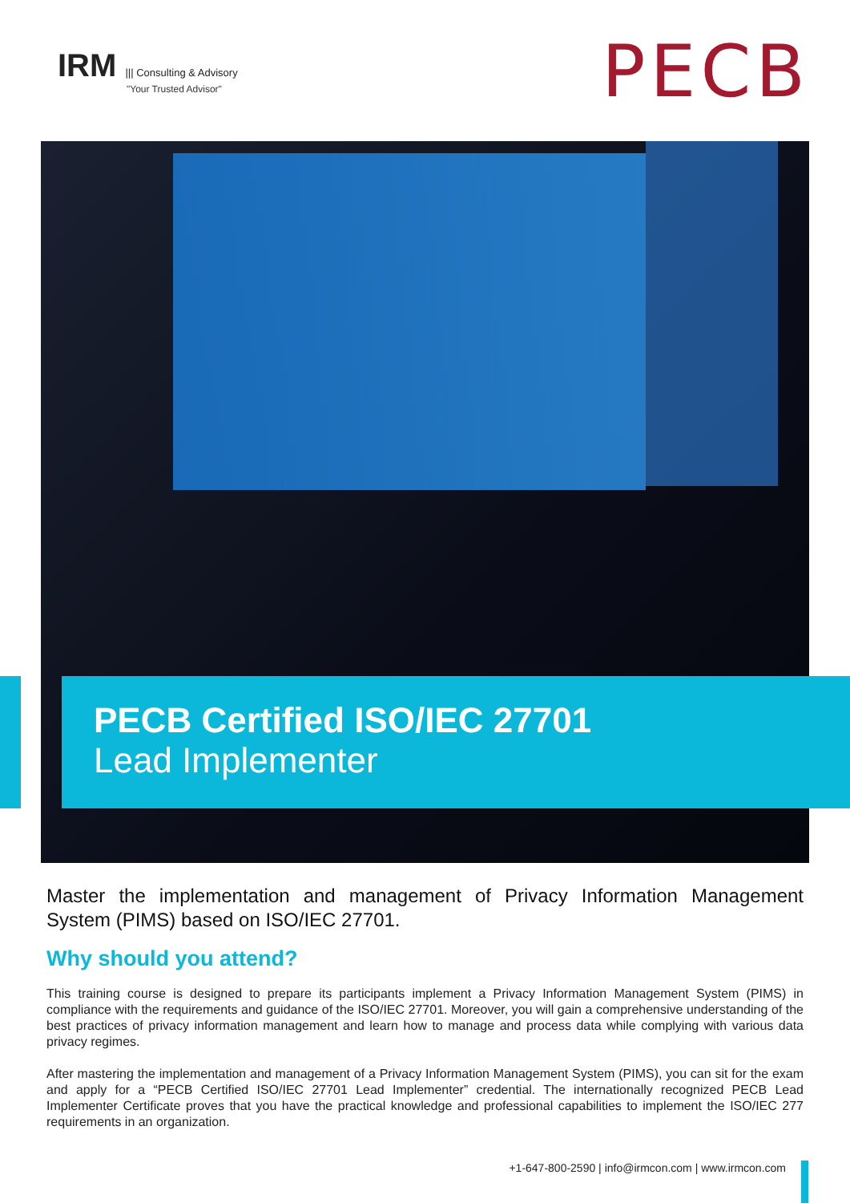IRM ||| Consulting & Advisory
"Your Trusted Advisor"
PECB
PECB Certified ISO/IEC 27701
Lead Implementer
Master the implementation and management of Privacy Information Management System (PIMS) based on ISO/IEC 27701.
Why should you attend?
This training course is designed to prepare its participants implement a Privacy Information Management System (PIMS) in compliance with the requirements and guidance of the ISO/IEC 27701. Moreover, you will gain a comprehensive understanding of the best practices of privacy information management and learn how to manage and process data while complying with various data privacy regimes.
After mastering the implementation and management of a Privacy Information Management System (PIMS), you can sit for the exam and apply for a “PECB Certified ISO/IEC 27701 Lead Implementer” credential. The internationally recognized PECB Lead Implementer Certificate proves that you have the practical knowledge and professional capabilities to implement the ISO/IEC 277 requirements in an organization.
+1-647-800-2590 | info@irmcon.com | www.irmcon.com